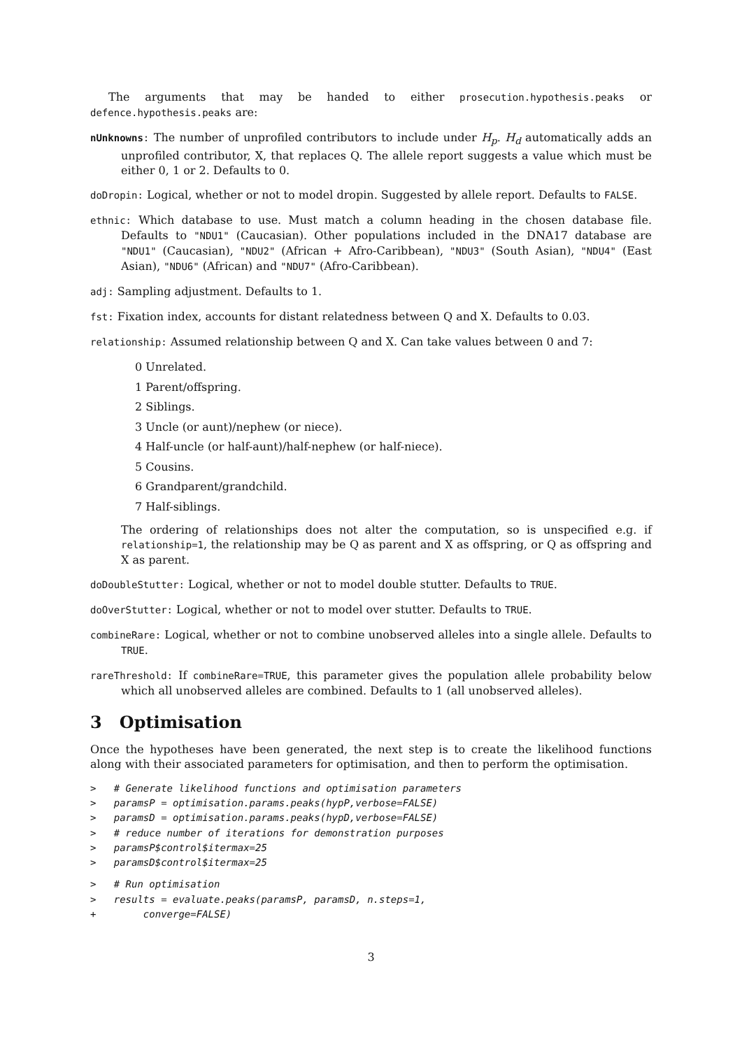The arguments that may be handed to either prosecution.hypothesis.peaks or defence.hypothesis.peaks are:
nUnknowns: The number of unprofiled contributors to include under H<sub>p</sub>. H<sub>d</sub> automatically adds an unprofiled contributor, X, that replaces Q. The allele report suggests a value which must be either 0, 1 or 2. Defaults to 0.
doDropin: Logical, whether or not to model dropin. Suggested by allele report. Defaults to FALSE.
ethnic: Which database to use. Must match a column heading in the chosen database file. Defaults to "NDU1" (Caucasian). Other populations included in the DNA17 database are "NDU1" (Caucasian), "NDU2" (African + Afro-Caribbean), "NDU3" (South Asian), "NDU4" (East Asian), "NDU6" (African) and "NDU7" (Afro-Caribbean).
adj: Sampling adjustment. Defaults to 1.
fst: Fixation index, accounts for distant relatedness between Q and X. Defaults to 0.03.
relationship: Assumed relationship between Q and X. Can take values between 0 and 7:
0 Unrelated.
1 Parent/offspring.
2 Siblings.
3 Uncle (or aunt)/nephew (or niece).
4 Half-uncle (or half-aunt)/half-nephew (or half-niece).
5 Cousins.
6 Grandparent/grandchild.
7 Half-siblings.
The ordering of relationships does not alter the computation, so is unspecified e.g. if relationship=1, the relationship may be Q as parent and X as offspring, or Q as offspring and X as parent.
doDoubleStutter: Logical, whether or not to model double stutter. Defaults to TRUE.
doOverStutter: Logical, whether or not to model over stutter. Defaults to TRUE.
combineRare: Logical, whether or not to combine unobserved alleles into a single allele. Defaults to TRUE.
rareThreshold: If combineRare=TRUE, this parameter gives the population allele probability below which all unobserved alleles are combined. Defaults to 1 (all unobserved alleles).
3 Optimisation
Once the hypotheses have been generated, the next step is to create the likelihood functions along with their associated parameters for optimisation, and then to perform the optimisation.
>   # Generate likelihood functions and optimisation parameters
>   paramsP = optimisation.params.peaks(hypP,verbose=FALSE)
>   paramsD = optimisation.params.peaks(hypD,verbose=FALSE)
>   # reduce number of iterations for demonstration purposes
>   paramsP$control$itermax=25
>   paramsD$control$itermax=25
>   # Run optimisation
>   results = evaluate.peaks(paramsP, paramsD, n.steps=1,
+        converge=FALSE)
3